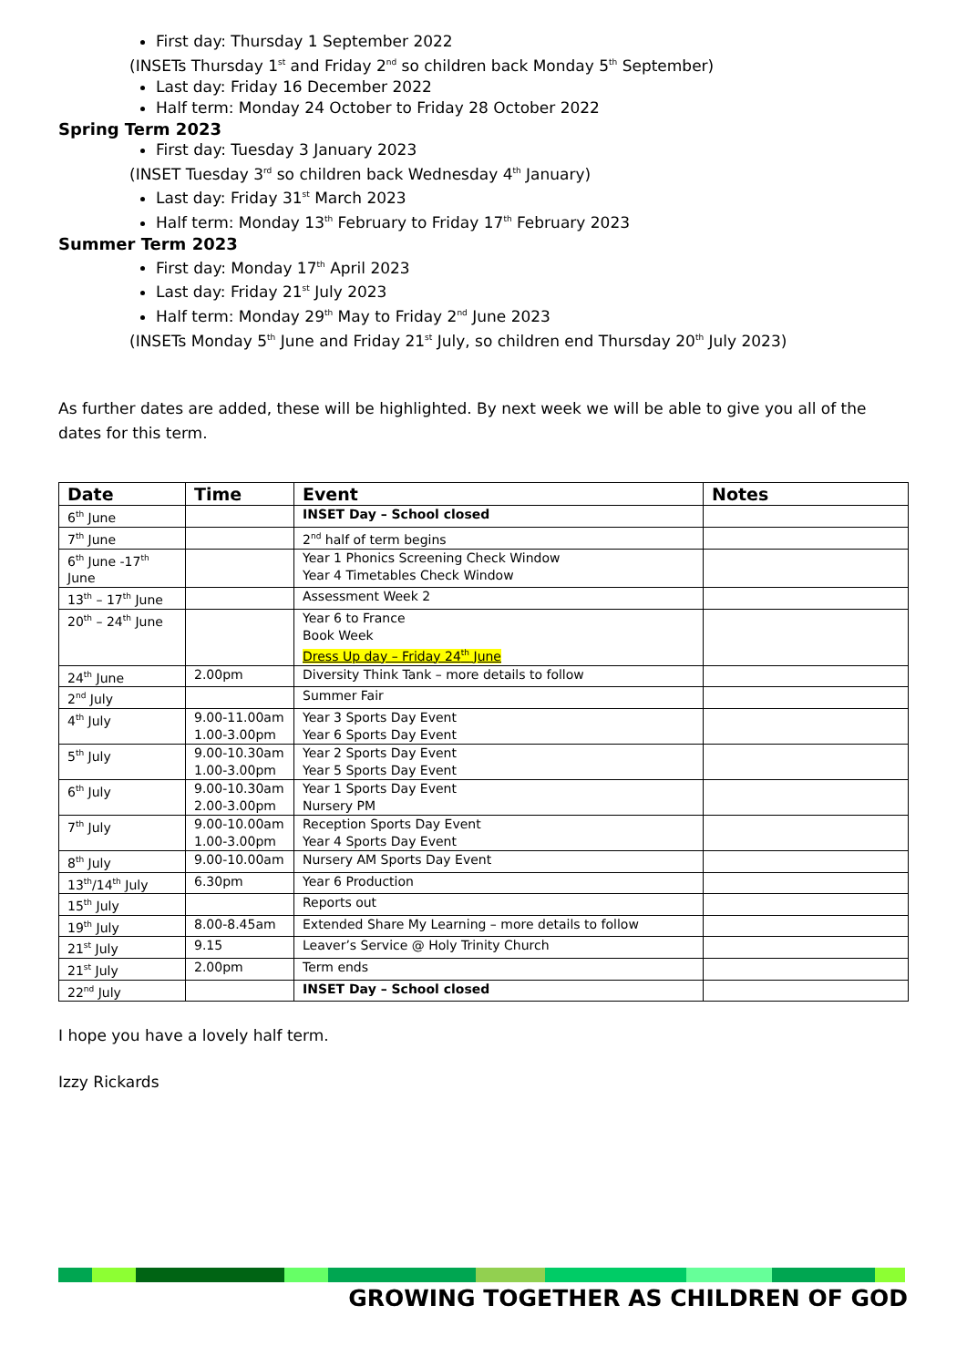First day: Thursday 1 September 2022
(INSETs Thursday 1<sup>st</sup> and Friday 2<sup>nd</sup> so children back Monday 5<sup>th</sup> September)
Last day: Friday 16 December 2022
Half term: Monday 24 October to Friday 28 October 2022
Spring Term 2023
First day: Tuesday 3 January 2023
(INSET Tuesday 3<sup>rd</sup> so children back Wednesday 4<sup>th</sup> January)
Last day: Friday 31<sup>st</sup> March 2023
Half term: Monday 13<sup>th</sup> February to Friday 17<sup>th</sup> February 2023
Summer Term 2023
First day: Monday 17<sup>th</sup> April 2023
Last day: Friday 21<sup>st</sup> July 2023
Half term: Monday 29<sup>th</sup> May to Friday 2<sup>nd</sup> June 2023
(INSETs Monday 5<sup>th</sup> June and Friday 21<sup>st</sup> July, so children end Thursday 20<sup>th</sup> July 2023)
As further dates are added, these will be highlighted. By next week we will be able to give you all of the dates for this term.
| Date | Time | Event | Notes |
| --- | --- | --- | --- |
| 6<sup>th</sup> June | | INSET Day – School closed | |
| 7<sup>th</sup> June | | 2<sup>nd</sup> half of term begins | |
| 6<sup>th</sup> June -17<sup>th</sup> June | | Year 1 Phonics Screening Check Window Year 4 Timetables Check Window | |
| 13<sup>th</sup> – 17<sup>th</sup> June | | Assessment Week 2 | |
| 20<sup>th</sup> – 24<sup>th</sup> June | | Year 6 to France Book Week Dress Up day – Friday 24<sup>th</sup> June | |
| 24<sup>th</sup> June | 2.00pm | Diversity Think Tank – more details to follow | |
| 2<sup>nd</sup> July | | Summer Fair | |
| 4<sup>th</sup> July | 9.00-11.00am 1.00-3.00pm | Year 3 Sports Day Event Year 6 Sports Day Event | |
| 5<sup>th</sup> July | 9.00-10.30am 1.00-3.00pm | Year 2 Sports Day Event Year 5 Sports Day Event | |
| 6<sup>th</sup> July | 9.00-10.30am 2.00-3.00pm | Year 1 Sports Day Event Nursery PM | |
| 7<sup>th</sup> July | 9.00-10.00am 1.00-3.00pm | Reception Sports Day Event Year 4 Sports Day Event | |
| 8<sup>th</sup> July | 9.00-10.00am | Nursery AM Sports Day Event | |
| 13<sup>th</sup>/14<sup>th</sup> July | 6.30pm | Year 6 Production | |
| 15<sup>th</sup> July | | Reports out | |
| 19<sup>th</sup> July | 8.00-8.45am | Extended Share My Learning – more details to follow | |
| 21<sup>st</sup> July | 9.15 | Leaver’s Service @ Holy Trinity Church | |
| 21<sup>st</sup> July | 2.00pm | Term ends | |
| 22<sup>nd</sup> July | | INSET Day – School closed | |
I hope you have a lovely half term.
Izzy Rickards
GROWING TOGETHER AS CHILDREN OF GOD